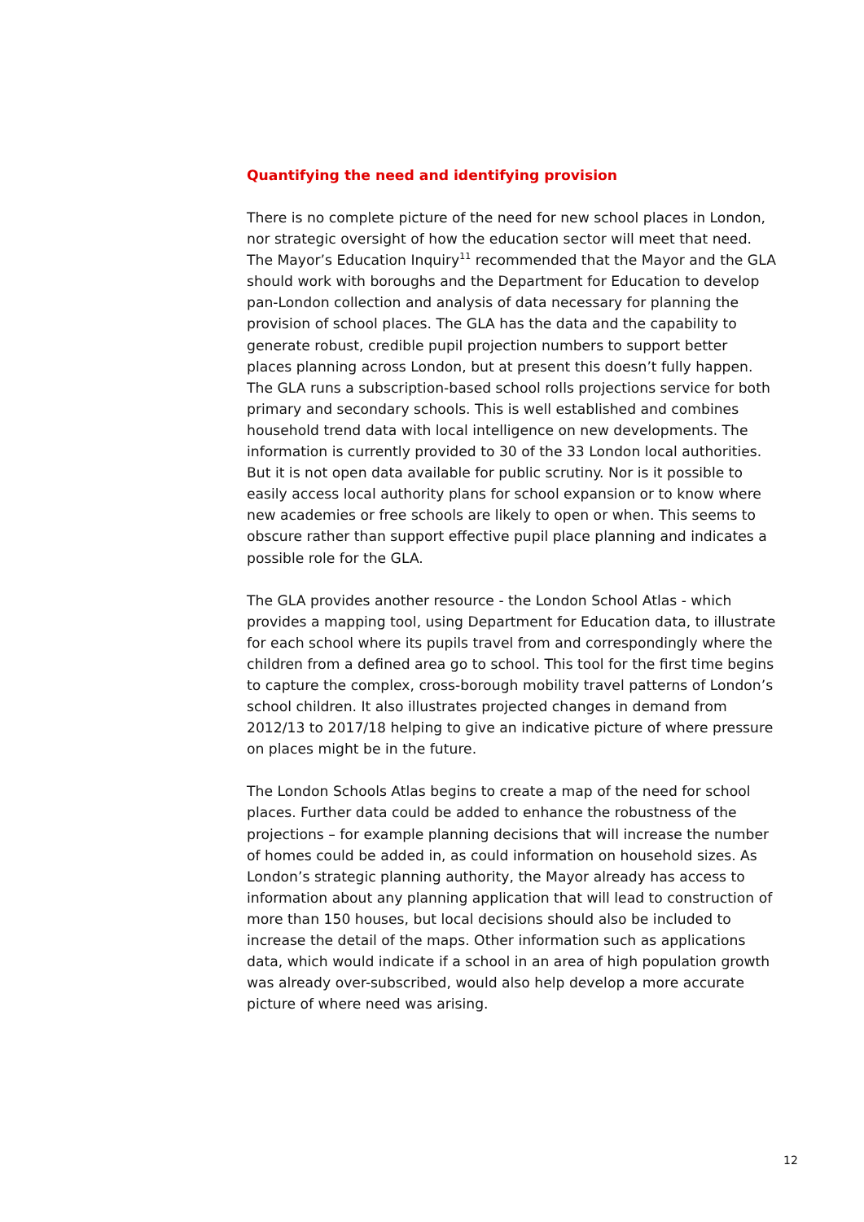Quantifying the need and identifying provision
There is no complete picture of the need for new school places in London, nor strategic oversight of how the education sector will meet that need. The Mayor’s Education Inquiry<sup>11</sup> recommended that the Mayor and the GLA should work with boroughs and the Department for Education to develop pan-London collection and analysis of data necessary for planning the provision of school places. The GLA has the data and the capability to generate robust, credible pupil projection numbers to support better places planning across London, but at present this doesn’t fully happen. The GLA runs a subscription-based school rolls projections service for both primary and secondary schools. This is well established and combines household trend data with local intelligence on new developments. The information is currently provided to 30 of the 33 London local authorities. But it is not open data available for public scrutiny. Nor is it possible to easily access local authority plans for school expansion or to know where new academies or free schools are likely to open or when. This seems to obscure rather than support effective pupil place planning and indicates a possible role for the GLA.
The GLA provides another resource - the London School Atlas - which provides a mapping tool, using Department for Education data, to illustrate for each school where its pupils travel from and correspondingly where the children from a defined area go to school. This tool for the first time begins to capture the complex, cross-borough mobility travel patterns of London’s school children. It also illustrates projected changes in demand from 2012/13 to 2017/18 helping to give an indicative picture of where pressure on places might be in the future.
The London Schools Atlas begins to create a map of the need for school places. Further data could be added to enhance the robustness of the projections – for example planning decisions that will increase the number of homes could be added in, as could information on household sizes. As London’s strategic planning authority, the Mayor already has access to information about any planning application that will lead to construction of more than 150 houses, but local decisions should also be included to increase the detail of the maps. Other information such as applications data, which would indicate if a school in an area of high population growth was already over-subscribed, would also help develop a more accurate picture of where need was arising.
12